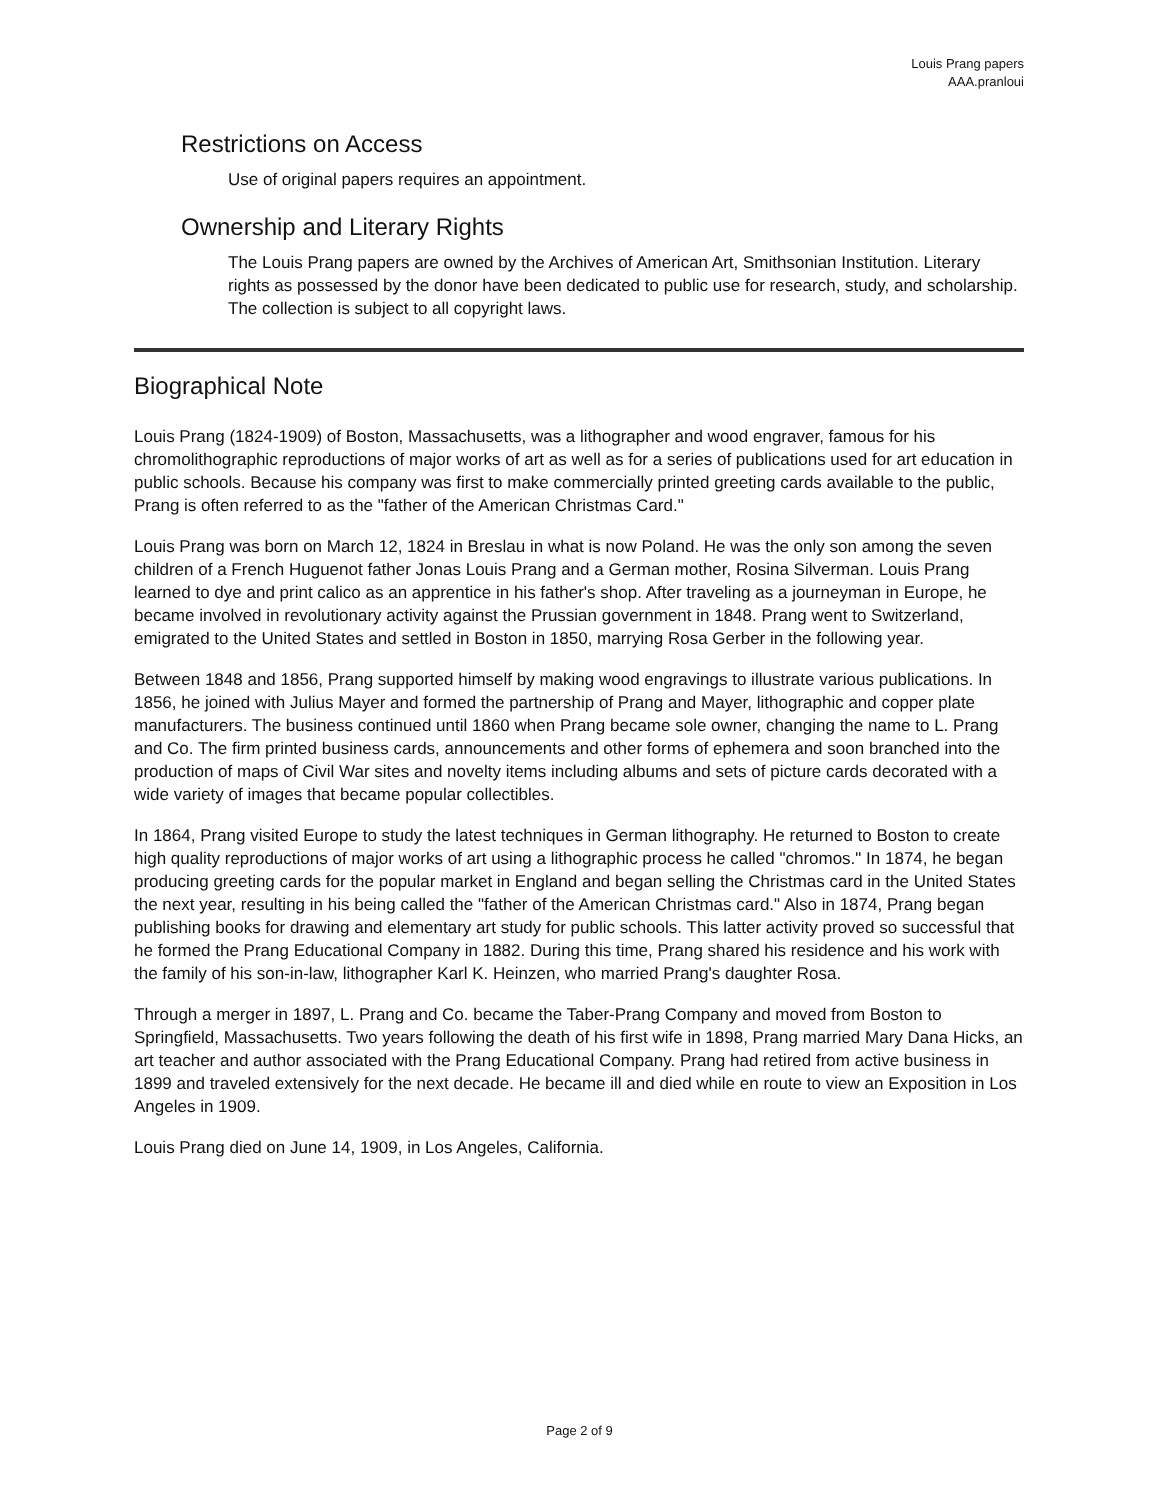Louis Prang papers
AAA.pranloui
Restrictions on Access
Use of original papers requires an appointment.
Ownership and Literary Rights
The Louis Prang papers are owned by the Archives of American Art, Smithsonian Institution. Literary rights as possessed by the donor have been dedicated to public use for research, study, and scholarship. The collection is subject to all copyright laws.
Biographical Note
Louis Prang (1824-1909) of Boston, Massachusetts, was a lithographer and wood engraver, famous for his chromolithographic reproductions of major works of art as well as for a series of publications used for art education in public schools. Because his company was first to make commercially printed greeting cards available to the public, Prang is often referred to as the "father of the American Christmas Card."
Louis Prang was born on March 12, 1824 in Breslau in what is now Poland. He was the only son among the seven children of a French Huguenot father Jonas Louis Prang and a German mother, Rosina Silverman. Louis Prang learned to dye and print calico as an apprentice in his father's shop. After traveling as a journeyman in Europe, he became involved in revolutionary activity against the Prussian government in 1848. Prang went to Switzerland, emigrated to the United States and settled in Boston in 1850, marrying Rosa Gerber in the following year.
Between 1848 and 1856, Prang supported himself by making wood engravings to illustrate various publications. In 1856, he joined with Julius Mayer and formed the partnership of Prang and Mayer, lithographic and copper plate manufacturers. The business continued until 1860 when Prang became sole owner, changing the name to L. Prang and Co. The firm printed business cards, announcements and other forms of ephemera and soon branched into the production of maps of Civil War sites and novelty items including albums and sets of picture cards decorated with a wide variety of images that became popular collectibles.
In 1864, Prang visited Europe to study the latest techniques in German lithography. He returned to Boston to create high quality reproductions of major works of art using a lithographic process he called "chromos." In 1874, he began producing greeting cards for the popular market in England and began selling the Christmas card in the United States the next year, resulting in his being called the "father of the American Christmas card." Also in 1874, Prang began publishing books for drawing and elementary art study for public schools. This latter activity proved so successful that he formed the Prang Educational Company in 1882. During this time, Prang shared his residence and his work with the family of his son-in-law, lithographer Karl K. Heinzen, who married Prang's daughter Rosa.
Through a merger in 1897, L. Prang and Co. became the Taber-Prang Company and moved from Boston to Springfield, Massachusetts. Two years following the death of his first wife in 1898, Prang married Mary Dana Hicks, an art teacher and author associated with the Prang Educational Company. Prang had retired from active business in 1899 and traveled extensively for the next decade. He became ill and died while en route to view an Exposition in Los Angeles in 1909.
Louis Prang died on June 14, 1909, in Los Angeles, California.
Page 2 of 9